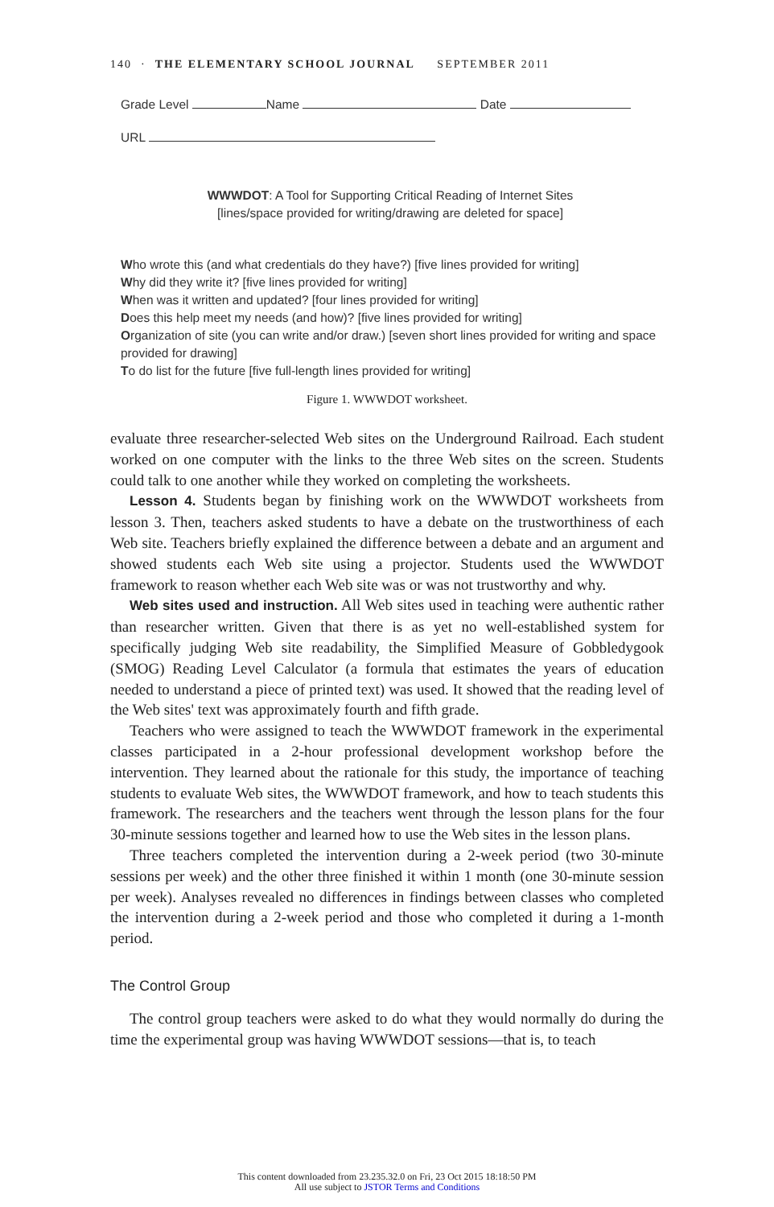140 · THE ELEMENTARY SCHOOL JOURNAL SEPTEMBER 2011
Grade Level Name Date
URL
WWWDOT: A Tool for Supporting Critical Reading of Internet Sites
[lines/space provided for writing/drawing are deleted for space]
Who wrote this (and what credentials do they have?) [five lines provided for writing]
Why did they write it? [five lines provided for writing]
When was it written and updated? [four lines provided for writing]
Does this help meet my needs (and how)? [five lines provided for writing]
Organization of site (you can write and/or draw.) [seven short lines provided for writing and space provided for drawing]
To do list for the future [five full-length lines provided for writing]
Figure 1. WWWDOT worksheet.
evaluate three researcher-selected Web sites on the Underground Railroad. Each student worked on one computer with the links to the three Web sites on the screen. Students could talk to one another while they worked on completing the worksheets.
Lesson 4. Students began by finishing work on the WWWDOT worksheets from lesson 3. Then, teachers asked students to have a debate on the trustworthiness of each Web site. Teachers briefly explained the difference between a debate and an argument and showed students each Web site using a projector. Students used the WWWDOT framework to reason whether each Web site was or was not trustworthy and why.
Web sites used and instruction. All Web sites used in teaching were authentic rather than researcher written. Given that there is as yet no well-established system for specifically judging Web site readability, the Simplified Measure of Gobbledygook (SMOG) Reading Level Calculator (a formula that estimates the years of education needed to understand a piece of printed text) was used. It showed that the reading level of the Web sites' text was approximately fourth and fifth grade.
Teachers who were assigned to teach the WWWDOT framework in the experimental classes participated in a 2-hour professional development workshop before the intervention. They learned about the rationale for this study, the importance of teaching students to evaluate Web sites, the WWWDOT framework, and how to teach students this framework. The researchers and the teachers went through the lesson plans for the four 30-minute sessions together and learned how to use the Web sites in the lesson plans.
Three teachers completed the intervention during a 2-week period (two 30-minute sessions per week) and the other three finished it within 1 month (one 30-minute session per week). Analyses revealed no differences in findings between classes who completed the intervention during a 2-week period and those who completed it during a 1-month period.
The Control Group
The control group teachers were asked to do what they would normally do during the time the experimental group was having WWWDOT sessions—that is, to teach
This content downloaded from 23.235.32.0 on Fri, 23 Oct 2015 18:18:50 PM
All use subject to JSTOR Terms and Conditions